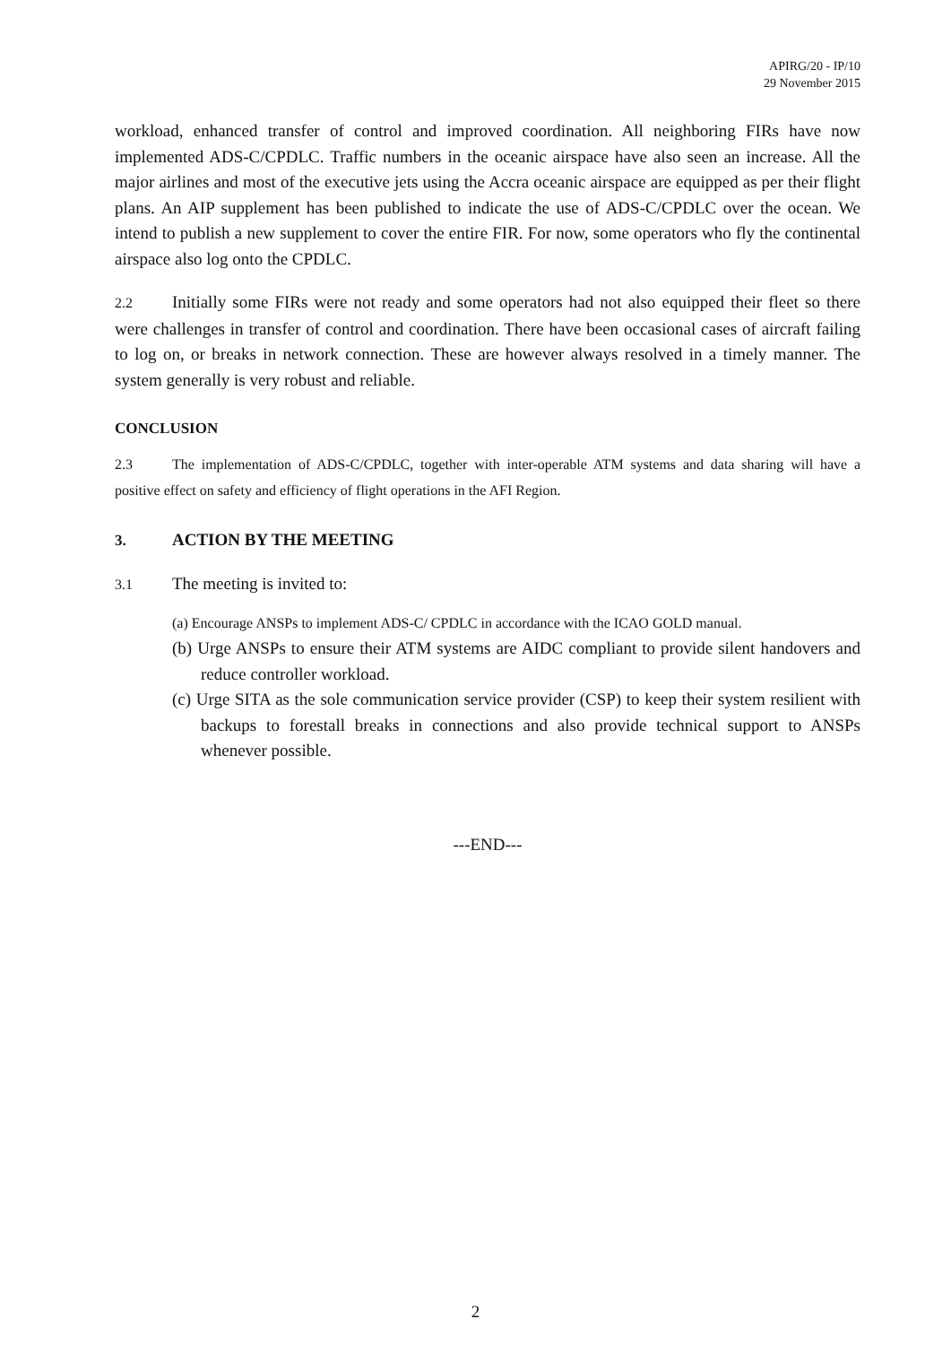APIRG/20 - IP/10
29 November 2015
workload, enhanced transfer of control and improved coordination. All neighboring FIRs have now implemented ADS-C/CPDLC. Traffic numbers in the oceanic airspace have also seen an increase. All the major airlines and most of the executive jets using the Accra oceanic airspace are equipped as per their flight plans. An AIP supplement has been published to indicate the use of ADS-C/CPDLC over the ocean. We intend to publish a new supplement to cover the entire FIR. For now, some operators who fly the continental airspace also log onto the CPDLC.
2.2 Initially some FIRs were not ready and some operators had not also equipped their fleet so there were challenges in transfer of control and coordination. There have been occasional cases of aircraft failing to log on, or breaks in network connection. These are however always resolved in a timely manner. The system generally is very robust and reliable.
CONCLUSION
2.3 The implementation of ADS-C/CPDLC, together with inter-operable ATM systems and data sharing will have a positive effect on safety and efficiency of flight operations in the AFI Region.
3. ACTION BY THE MEETING
3.1 The meeting is invited to:
(a) Encourage ANSPs to implement ADS-C/ CPDLC in accordance with the ICAO GOLD manual.
(b) Urge ANSPs to ensure their ATM systems are AIDC compliant to provide silent handovers and reduce controller workload.
(c) Urge SITA as the sole communication service provider (CSP) to keep their system resilient with backups to forestall breaks in connections and also provide technical support to ANSPs whenever possible.
---END---
2